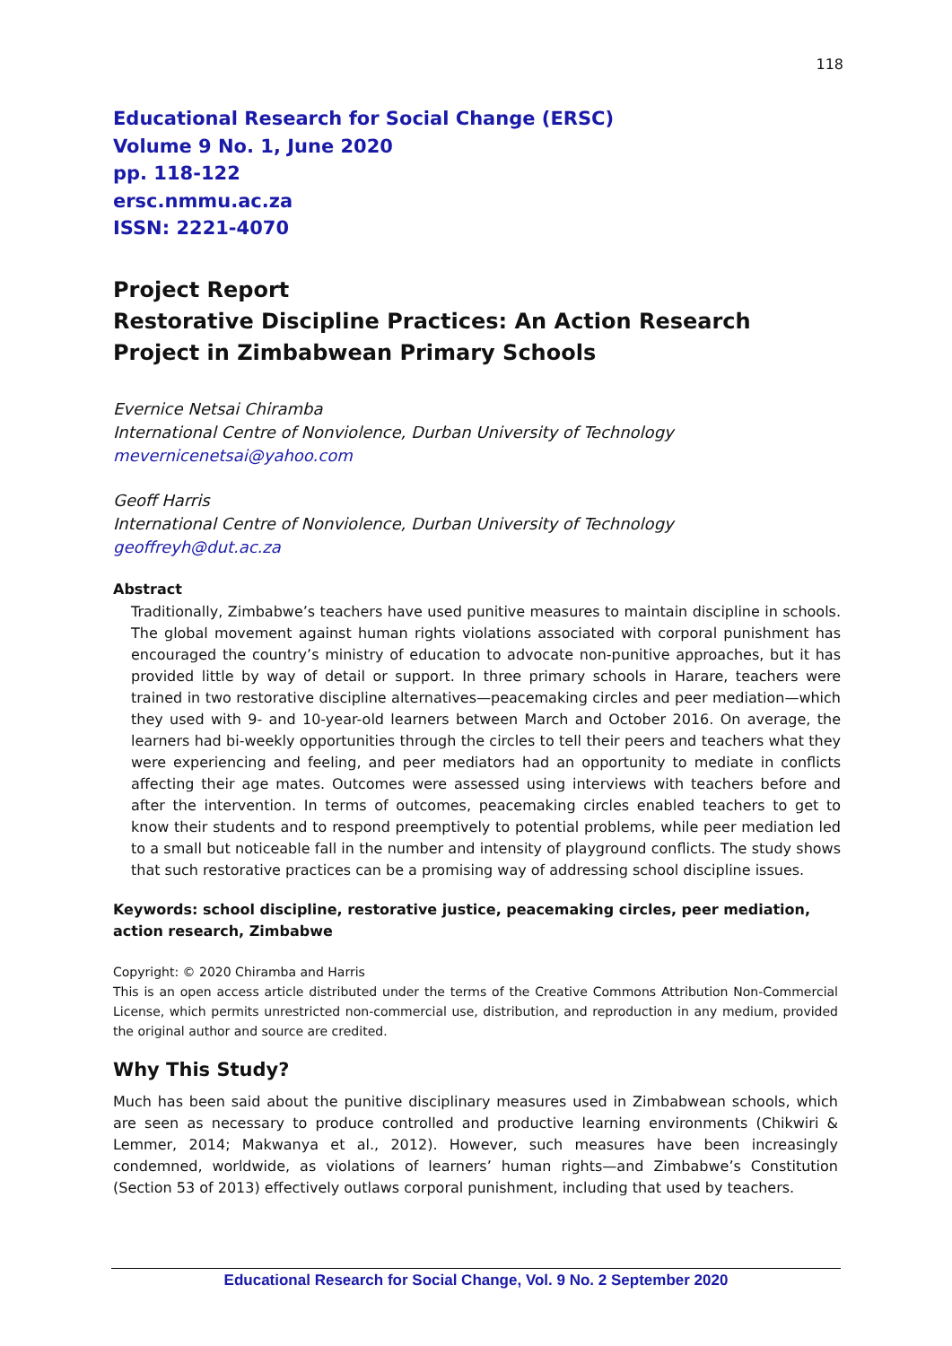118
Educational Research for Social Change (ERSC)
Volume 9 No. 1, June 2020
pp. 118-122
ersc.nmmu.ac.za
ISSN: 2221-4070
Project Report
Restorative Discipline Practices: An Action Research Project in Zimbabwean Primary Schools
Evernice Netsai Chiramba
International Centre of Nonviolence, Durban University of Technology
mevernicenetsai@yahoo.com
Geoff Harris
International Centre of Nonviolence, Durban University of Technology
geoffreyh@dut.ac.za
Abstract
Traditionally, Zimbabwe’s teachers have used punitive measures to maintain discipline in schools. The global movement against human rights violations associated with corporal punishment has encouraged the country’s ministry of education to advocate non-punitive approaches, but it has provided little by way of detail or support. In three primary schools in Harare, teachers were trained in two restorative discipline alternatives—peacemaking circles and peer mediation—which they used with 9- and 10-year-old learners between March and October 2016. On average, the learners had bi-weekly opportunities through the circles to tell their peers and teachers what they were experiencing and feeling, and peer mediators had an opportunity to mediate in conflicts affecting their age mates. Outcomes were assessed using interviews with teachers before and after the intervention. In terms of outcomes, peacemaking circles enabled teachers to get to know their students and to respond preemptively to potential problems, while peer mediation led to a small but noticeable fall in the number and intensity of playground conflicts. The study shows that such restorative practices can be a promising way of addressing school discipline issues.
Keywords: school discipline, restorative justice, peacemaking circles, peer mediation, action research, Zimbabwe
Copyright: © 2020 Chiramba and Harris
This is an open access article distributed under the terms of the Creative Commons Attribution Non-Commercial License, which permits unrestricted non-commercial use, distribution, and reproduction in any medium, provided the original author and source are credited.
Why This Study?
Much has been said about the punitive disciplinary measures used in Zimbabwean schools, which are seen as necessary to produce controlled and productive learning environments (Chikwiri & Lemmer, 2014; Makwanya et al., 2012). However, such measures have been increasingly condemned, worldwide, as violations of learners’ human rights—and Zimbabwe’s Constitution (Section 53 of 2013) effectively outlaws corporal punishment, including that used by teachers.
Educational Research for Social Change, Vol. 9 No. 2 September 2020